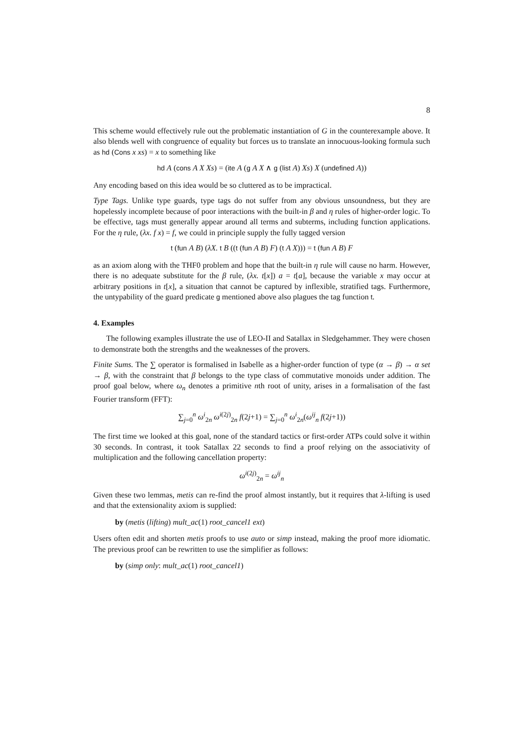8
This scheme would effectively rule out the problematic instantiation of G in the counterexample above. It also blends well with congruence of equality but forces us to translate an innocuous-looking formula such as hd (Cons x xs) = x to something like
hd A (cons A X Xs) = (ite A (g A X ∧ g (list A) Xs) X (undefined A))
Any encoding based on this idea would be so cluttered as to be impractical.
Type Tags. Unlike type guards, type tags do not suffer from any obvious unsoundness, but they are hopelessly incomplete because of poor interactions with the built-in β and η rules of higher-order logic. To be effective, tags must generally appear around all terms and subterms, including function applications. For the η rule, (λx. f x) = f, we could in principle supply the fully tagged version
t (fun A B) (λX. t B ((t (fun A B) F) (t A X))) = t (fun A B) F
as an axiom along with the THF0 problem and hope that the built-in η rule will cause no harm. However, there is no adequate substitute for the β rule, (λx. t[x]) a = t[a], because the variable x may occur at arbitrary positions in t[x], a situation that cannot be captured by inflexible, stratified tags. Furthermore, the untypability of the guard predicate g mentioned above also plagues the tag function t.
4. Examples
The following examples illustrate the use of LEO-II and Satallax in Sledgehammer. They were chosen to demonstrate both the strengths and the weaknesses of the provers.
Finite Sums. The ∑ operator is formalised in Isabelle as a higher-order function of type (α → β) → α set → β, with the constraint that β belongs to the type class of commutative monoids under addition. The proof goal below, where ω<sub>n</sub> denotes a primitive nth root of unity, arises in a formalisation of the fast Fourier transform (FFT):
∑<sub>j=0</sub><sup>n</sup> ω<sup>i</sup><sub>2n</sub> ω<sup>i(2j)</sup><sub>2n</sub> f(2j+1) = ∑<sub>j=0</sub><sup>n</sup> ω<sup>i</sup><sub>2n</sub>(ω<sup>ij</sup><sub>n</sub> f(2j+1))
The first time we looked at this goal, none of the standard tactics or first-order ATPs could solve it within 30 seconds. In contrast, it took Satallax 22 seconds to find a proof relying on the associativity of multiplication and the following cancellation property:
ω<sup>i(2j)</sup><sub>2n</sub> = ω<sup>ij</sup><sub>n</sub>
Given these two lemmas, metis can re-find the proof almost instantly, but it requires that λ-lifting is used and that the extensionality axiom is supplied:
by (metis (lifting) mult_ac(1) root_cancel1 ext)
Users often edit and shorten metis proofs to use auto or simp instead, making the proof more idiomatic. The previous proof can be rewritten to use the simplifier as follows:
by (simp only: mult_ac(1) root_cancel1)